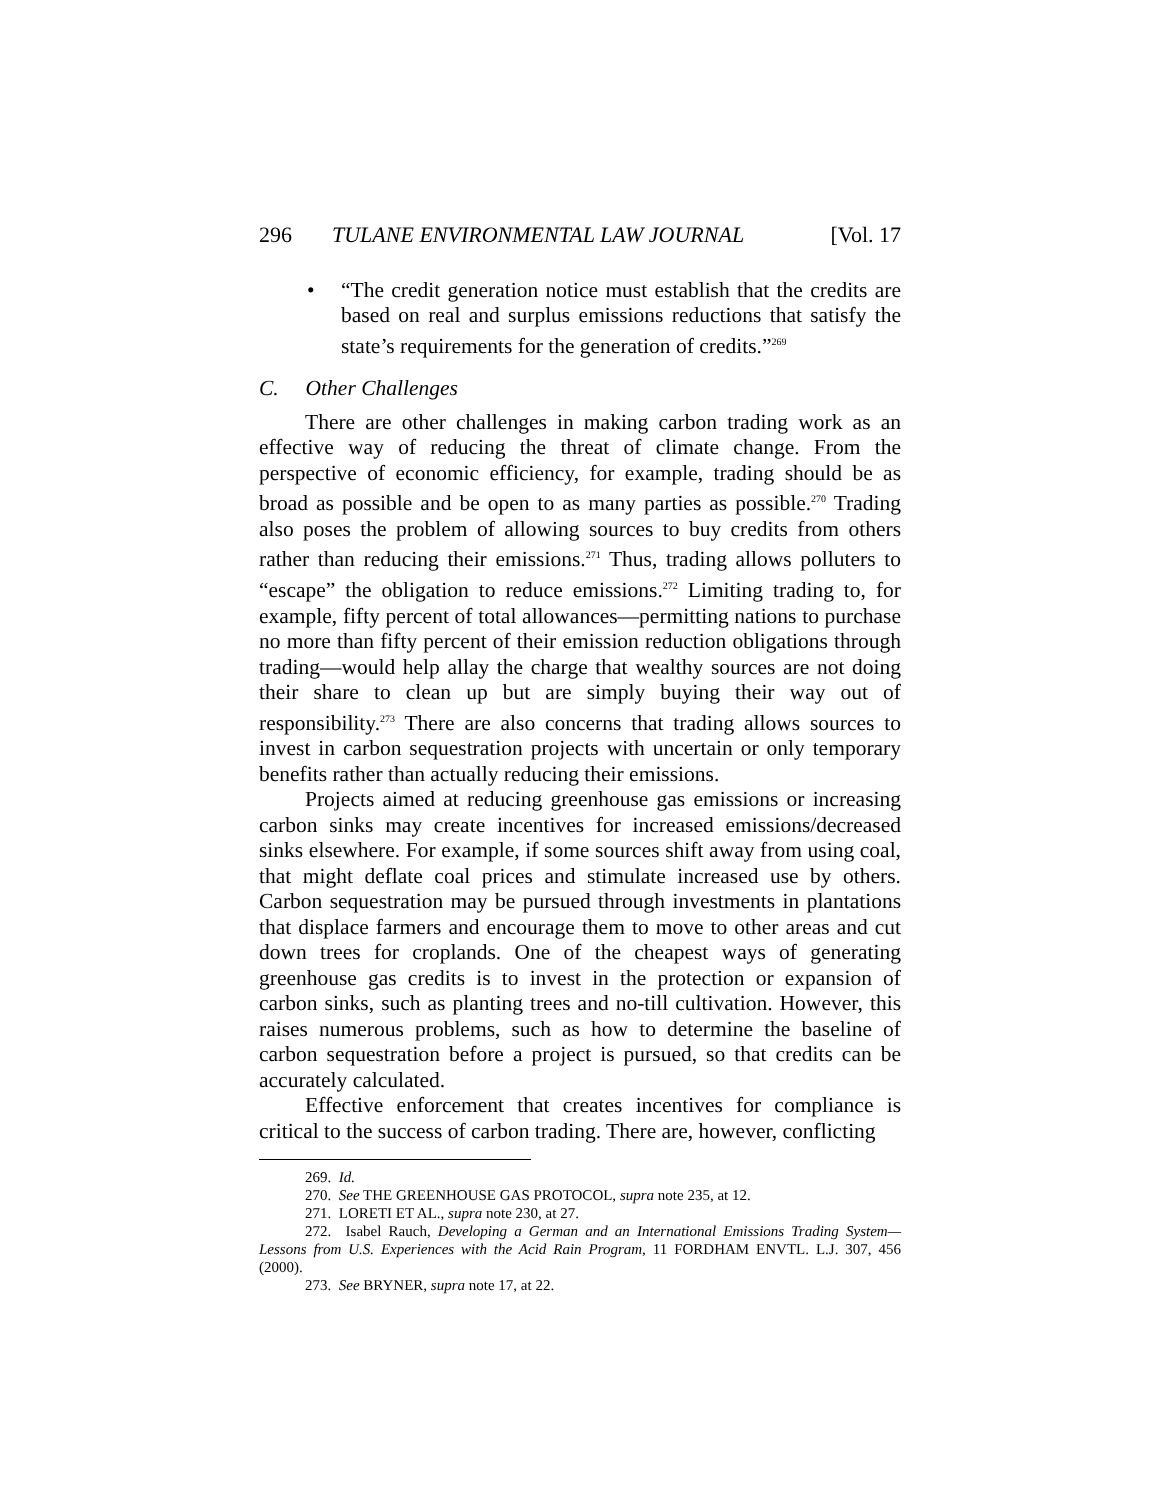296 TULANE ENVIRONMENTAL LAW JOURNAL [Vol. 17
• “The credit generation notice must establish that the credits are based on real and surplus emissions reductions that satisfy the state’s requirements for the generation of credits.”<sup>269</sup>
C. Other Challenges
There are other challenges in making carbon trading work as an effective way of reducing the threat of climate change. From the perspective of economic efficiency, for example, trading should be as broad as possible and be open to as many parties as possible.<sup>270</sup> Trading also poses the problem of allowing sources to buy credits from others rather than reducing their emissions.<sup>271</sup> Thus, trading allows polluters to “escape” the obligation to reduce emissions.<sup>272</sup> Limiting trading to, for example, fifty percent of total allowances—permitting nations to purchase no more than fifty percent of their emission reduction obligations through trading—would help allay the charge that wealthy sources are not doing their share to clean up but are simply buying their way out of responsibility.<sup>273</sup> There are also concerns that trading allows sources to invest in carbon sequestration projects with uncertain or only temporary benefits rather than actually reducing their emissions.
Projects aimed at reducing greenhouse gas emissions or increasing carbon sinks may create incentives for increased emissions/decreased sinks elsewhere. For example, if some sources shift away from using coal, that might deflate coal prices and stimulate increased use by others. Carbon sequestration may be pursued through investments in plantations that displace farmers and encourage them to move to other areas and cut down trees for croplands. One of the cheapest ways of generating greenhouse gas credits is to invest in the protection or expansion of carbon sinks, such as planting trees and no-till cultivation. However, this raises numerous problems, such as how to determine the baseline of carbon sequestration before a project is pursued, so that credits can be accurately calculated.
Effective enforcement that creates incentives for compliance is critical to the success of carbon trading. There are, however, conflicting
269. Id.
270. See THE GREENHOUSE GAS PROTOCOL, supra note 235, at 12.
271. LORETI ET AL., supra note 230, at 27.
272. Isabel Rauch, Developing a German and an International Emissions Trading System—Lessons from U.S. Experiences with the Acid Rain Program, 11 FORDHAM ENVTL. L.J. 307, 456 (2000).
273. See BRYNER, supra note 17, at 22.